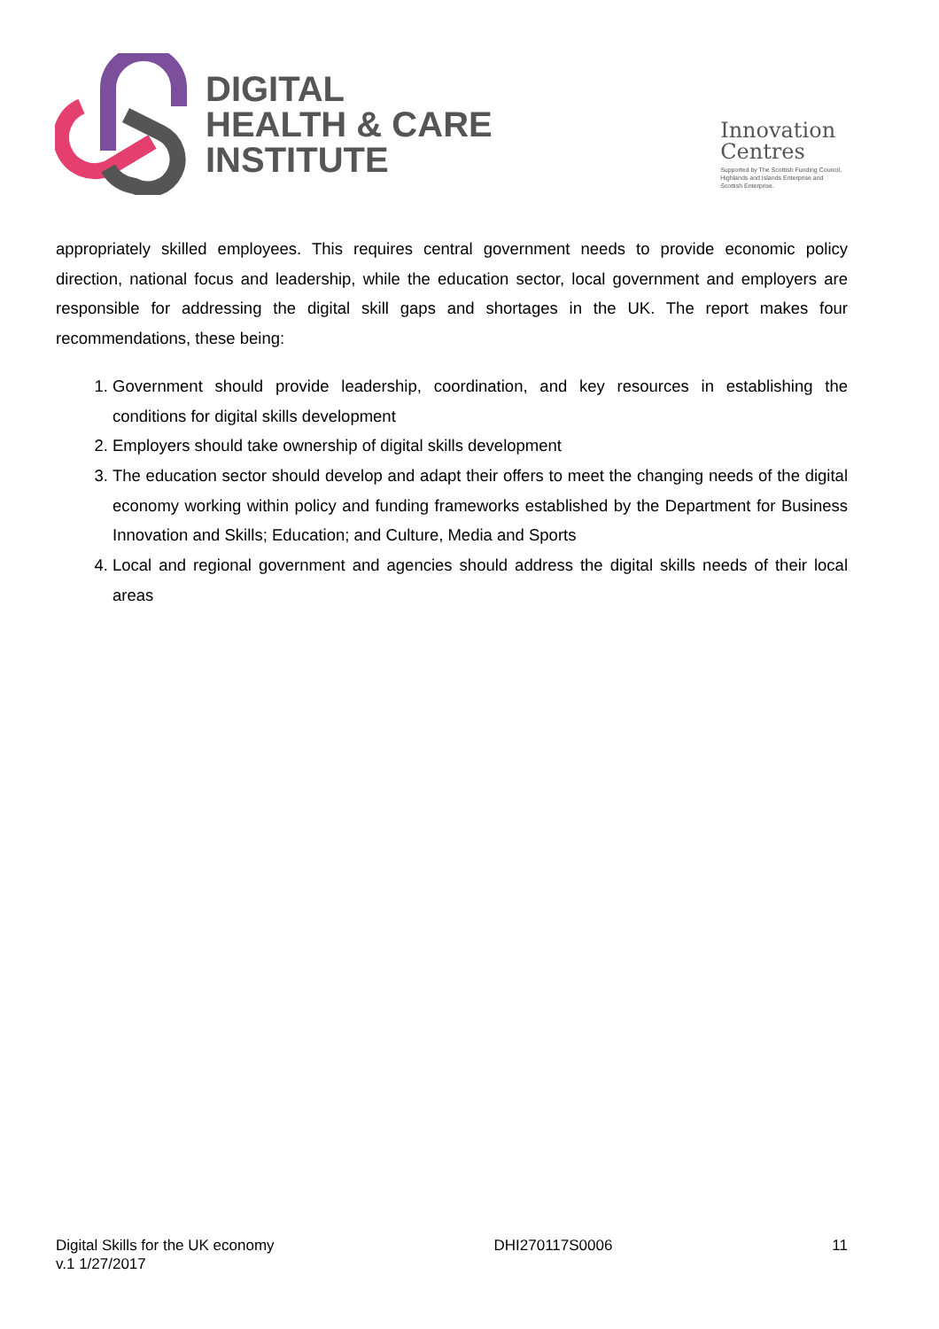DIGITAL
HEALTH & CARE
INSTITUTE
Innovation
Centres
Supported by The Scottish Funding Council,
Highlands and Islands Enterprise and
Scottish Enterprise.
appropriately skilled employees. This requires central government needs to provide economic policy direction, national focus and leadership, while the education sector, local government and employers are responsible for addressing the digital skill gaps and shortages in the UK. The report makes four recommendations, these being:
1. Government should provide leadership, coordination, and key resources in establishing the conditions for digital skills development
2. Employers should take ownership of digital skills development
3. The education sector should develop and adapt their offers to meet the changing needs of the digital economy working within policy and funding frameworks established by the Department for Business Innovation and Skills; Education; and Culture, Media and Sports
4. Local and regional government and agencies should address the digital skills needs of their local areas
Digital Skills for the UK economy
v.1 1/27/2017
DHI270117S0006 11